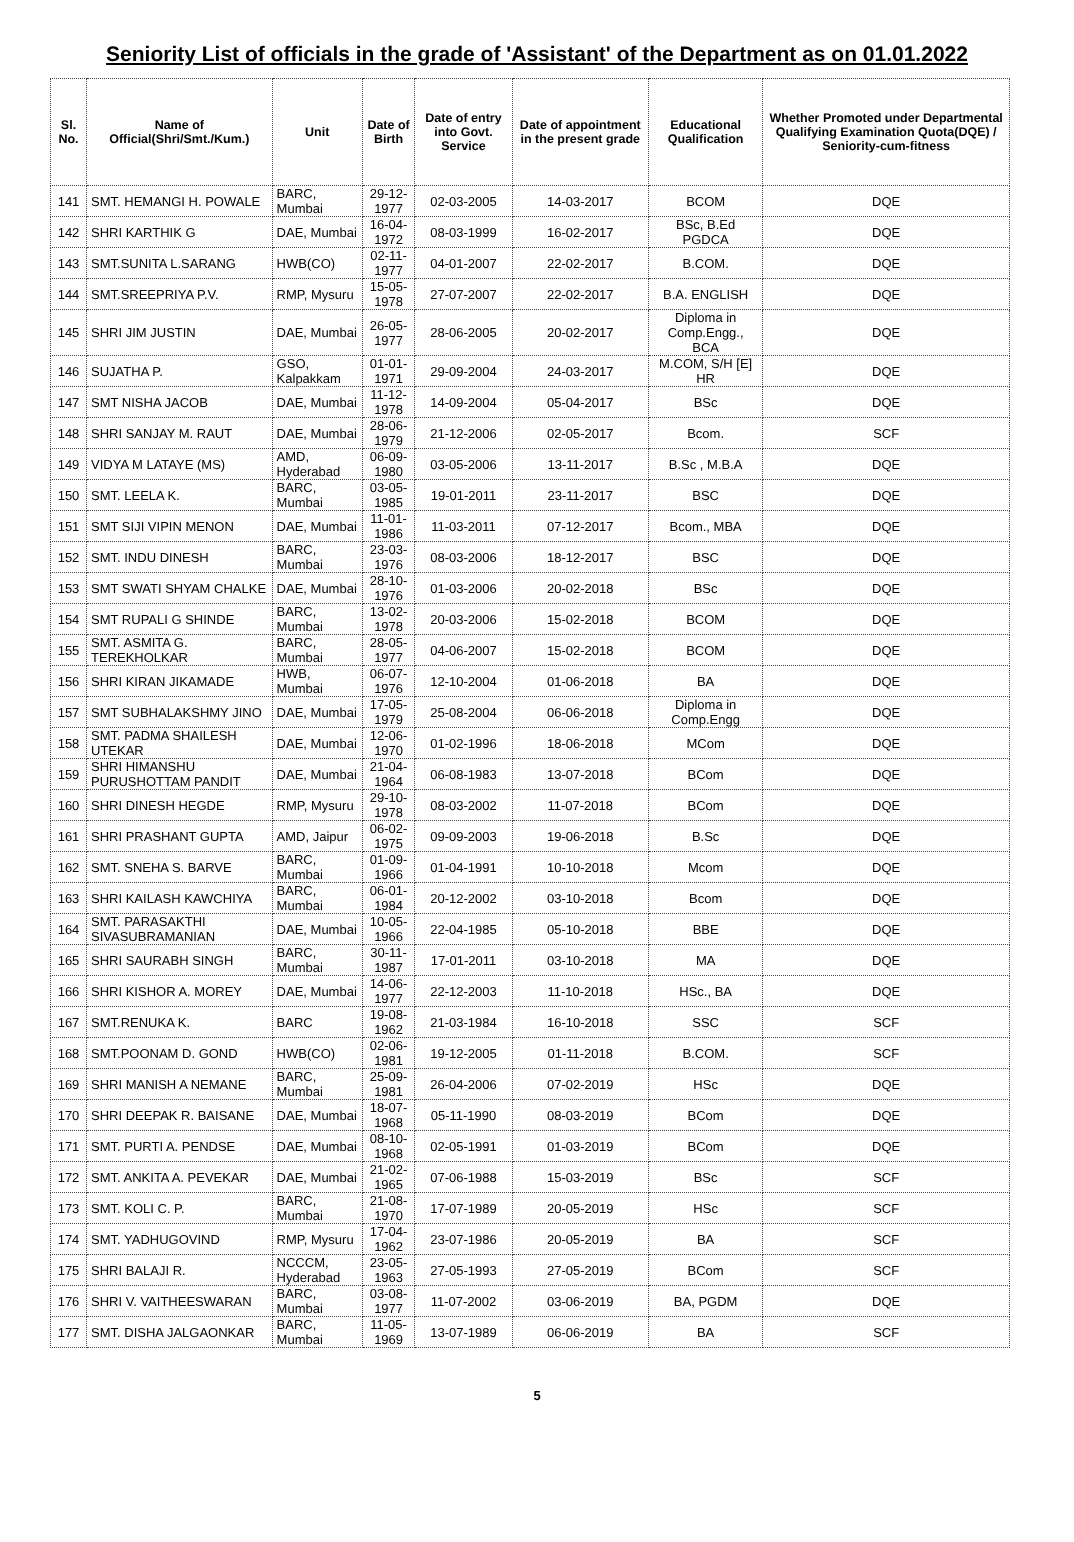Seniority List of officials in the grade of 'Assistant' of the Department as on 01.01.2022
| Sl. No. | Name of Official(Shri/Smt./Kum.) | Unit | Date of Birth | Date of entry into Govt. Service | Date of appointment in the present grade | Educational Qualification | Whether Promoted under Departmental Qualifying Examination Quota(DQE) / Seniority-cum-fitness |
| --- | --- | --- | --- | --- | --- | --- | --- |
| 141 | SMT. HEMANGI H. POWALE | BARC, Mumbai | 29-12-1977 | 02-03-2005 | 14-03-2017 | BCOM | DQE |
| 142 | SHRI KARTHIK G | DAE, Mumbai | 16-04-1972 | 08-03-1999 | 16-02-2017 | BSc, B.Ed PGDCA | DQE |
| 143 | SMT.SUNITA L.SARANG | HWB(CO) | 02-11-1977 | 04-01-2007 | 22-02-2017 | B.COM. | DQE |
| 144 | SMT.SREEPRIYA P.V. | RMP, Mysuru | 15-05-1978 | 27-07-2007 | 22-02-2017 | B.A. ENGLISH | DQE |
| 145 | SHRI JIM JUSTIN | DAE, Mumbai | 26-05-1977 | 28-06-2005 | 20-02-2017 | Diploma in Comp.Engg., BCA | DQE |
| 146 | SUJATHA P. | GSO, Kalpakkam | 01-01-1971 | 29-09-2004 | 24-03-2017 | M.COM, S/H [E] HR | DQE |
| 147 | SMT NISHA JACOB | DAE, Mumbai | 11-12-1978 | 14-09-2004 | 05-04-2017 | BSc | DQE |
| 148 | SHRI SANJAY M. RAUT | DAE, Mumbai | 28-06-1979 | 21-12-2006 | 02-05-2017 | Bcom. | SCF |
| 149 | VIDYA M LATAYE (MS) | AMD, Hyderabad | 06-09-1980 | 03-05-2006 | 13-11-2017 | B.Sc , M.B.A | DQE |
| 150 | SMT. LEELA K. | BARC, Mumbai | 03-05-1985 | 19-01-2011 | 23-11-2017 | BSC | DQE |
| 151 | SMT SIJI VIPIN MENON | DAE, Mumbai | 11-01-1986 | 11-03-2011 | 07-12-2017 | Bcom., MBA | DQE |
| 152 | SMT. INDU DINESH | BARC, Mumbai | 23-03-1976 | 08-03-2006 | 18-12-2017 | BSC | DQE |
| 153 | SMT SWATI SHYAM CHALKE | DAE, Mumbai | 28-10-1976 | 01-03-2006 | 20-02-2018 | BSc | DQE |
| 154 | SMT RUPALI G SHINDE | BARC, Mumbai | 13-02-1978 | 20-03-2006 | 15-02-2018 | BCOM | DQE |
| 155 | SMT. ASMITA G. TEREKHOLKAR | BARC, Mumbai | 28-05-1977 | 04-06-2007 | 15-02-2018 | BCOM | DQE |
| 156 | SHRI KIRAN JIKAMADE | HWB, Mumbai | 06-07-1976 | 12-10-2004 | 01-06-2018 | BA | DQE |
| 157 | SMT SUBHALAKSHMY JINO | DAE, Mumbai | 17-05-1979 | 25-08-2004 | 06-06-2018 | Diploma in Comp.Engg | DQE |
| 158 | SMT. PADMA SHAILESH UTEKAR | DAE, Mumbai | 12-06-1970 | 01-02-1996 | 18-06-2018 | MCom | DQE |
| 159 | SHRI HIMANSHU PURUSHOTTAM PANDIT | DAE, Mumbai | 21-04-1964 | 06-08-1983 | 13-07-2018 | BCom | DQE |
| 160 | SHRI DINESH HEGDE | RMP, Mysuru | 29-10-1978 | 08-03-2002 | 11-07-2018 | BCom | DQE |
| 161 | SHRI PRASHANT GUPTA | AMD, Jaipur | 06-02-1975 | 09-09-2003 | 19-06-2018 | B.Sc | DQE |
| 162 | SMT. SNEHA S. BARVE | BARC, Mumbai | 01-09-1966 | 01-04-1991 | 10-10-2018 | Mcom | DQE |
| 163 | SHRI KAILASH KAWCHIYA | BARC, Mumbai | 06-01-1984 | 20-12-2002 | 03-10-2018 | Bcom | DQE |
| 164 | SMT. PARASAKTHI SIVASUBRAMANIAN | DAE, Mumbai | 10-05-1966 | 22-04-1985 | 05-10-2018 | BBE | DQE |
| 165 | SHRI SAURABH SINGH | BARC, Mumbai | 30-11-1987 | 17-01-2011 | 03-10-2018 | MA | DQE |
| 166 | SHRI KISHOR A. MOREY | DAE, Mumbai | 14-06-1977 | 22-12-2003 | 11-10-2018 | HSc., BA | DQE |
| 167 | SMT.RENUKA K. | BARC | 19-08-1962 | 21-03-1984 | 16-10-2018 | SSC | SCF |
| 168 | SMT.POONAM D. GOND | HWB(CO) | 02-06-1981 | 19-12-2005 | 01-11-2018 | B.COM. | SCF |
| 169 | SHRI MANISH A NEMANE | BARC, Mumbai | 25-09-1981 | 26-04-2006 | 07-02-2019 | HSc | DQE |
| 170 | SHRI DEEPAK R. BAISANE | DAE, Mumbai | 18-07-1968 | 05-11-1990 | 08-03-2019 | BCom | DQE |
| 171 | SMT. PURTI A. PENDSE | DAE, Mumbai | 08-10-1968 | 02-05-1991 | 01-03-2019 | BCom | DQE |
| 172 | SMT. ANKITA A. PEVEKAR | DAE, Mumbai | 21-02-1965 | 07-06-1988 | 15-03-2019 | BSc | SCF |
| 173 | SMT. KOLI C. P. | BARC, Mumbai | 21-08-1970 | 17-07-1989 | 20-05-2019 | HSc | SCF |
| 174 | SMT. YADHUGOVIND | RMP, Mysuru | 17-04-1962 | 23-07-1986 | 20-05-2019 | BA | SCF |
| 175 | SHRI BALAJI R. | NCCCM, Hyderabad | 23-05-1963 | 27-05-1993 | 27-05-2019 | BCom | SCF |
| 176 | SHRI V. VAITHEESWARAN | BARC, Mumbai | 03-08-1977 | 11-07-2002 | 03-06-2019 | BA, PGDM | DQE |
| 177 | SMT. DISHA JALGAONKAR | BARC, Mumbai | 11-05-1969 | 13-07-1989 | 06-06-2019 | BA | SCF |
5